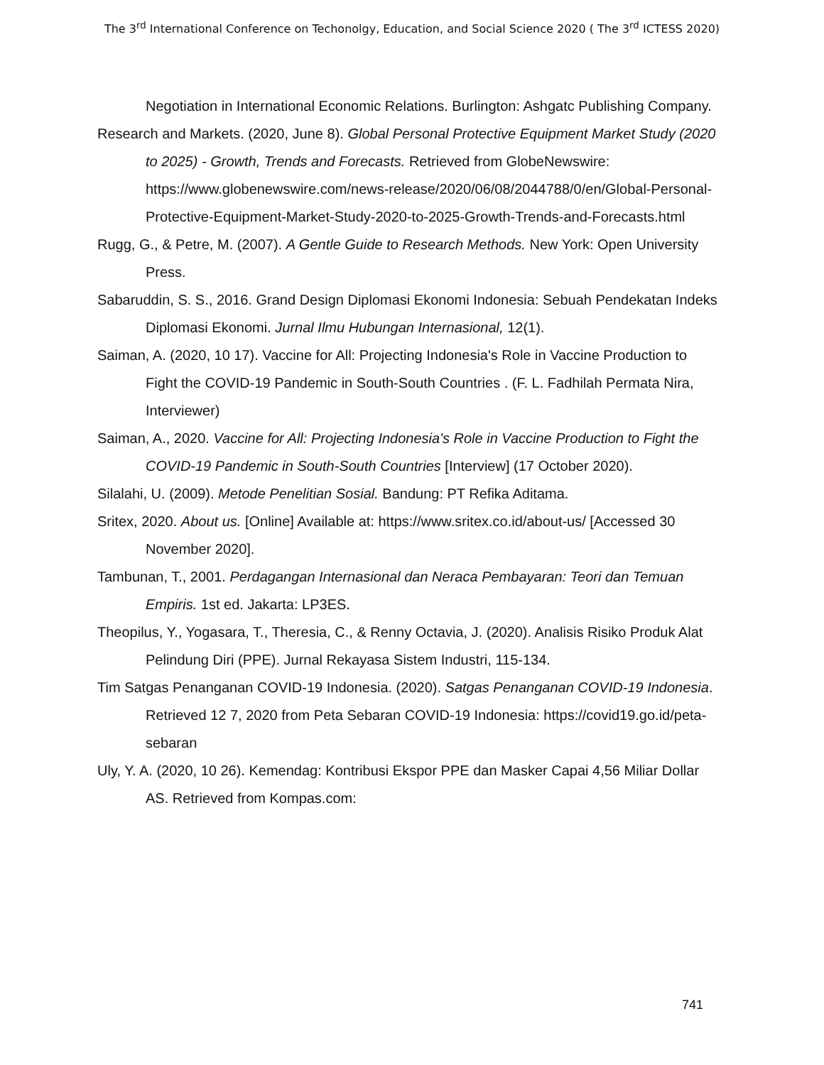The 3<sup>rd</sup> International Conference on Techonolgy, Education, and Social Science 2020 ( The 3<sup>rd</sup> ICTESS 2020)
Negotiation in International Economic Relations. Burlington: Ashgatc Publishing Company.
Research and Markets. (2020, June 8). Global Personal Protective Equipment Market Study (2020 to 2025) - Growth, Trends and Forecasts. Retrieved from GlobeNewswire: https://www.globenewswire.com/news-release/2020/06/08/2044788/0/en/Global-Personal-Protective-Equipment-Market-Study-2020-to-2025-Growth-Trends-and-Forecasts.html
Rugg, G., & Petre, M. (2007). A Gentle Guide to Research Methods. New York: Open University Press.
Sabaruddin, S. S., 2016. Grand Design Diplomasi Ekonomi Indonesia: Sebuah Pendekatan Indeks Diplomasi Ekonomi. Jurnal Ilmu Hubungan Internasional, 12(1).
Saiman, A. (2020, 10 17). Vaccine for All: Projecting Indonesia's Role in Vaccine Production to Fight the COVID-19 Pandemic in South-South Countries . (F. L. Fadhilah Permata Nira, Interviewer)
Saiman, A., 2020. Vaccine for All: Projecting Indonesia's Role in Vaccine Production to Fight the COVID-19 Pandemic in South-South Countries [Interview] (17 October 2020).
Silalahi, U. (2009). Metode Penelitian Sosial. Bandung: PT Refika Aditama.
Sritex, 2020. About us. [Online] Available at: https://www.sritex.co.id/about-us/ [Accessed 30 November 2020].
Tambunan, T., 2001. Perdagangan Internasional dan Neraca Pembayaran: Teori dan Temuan Empiris. 1st ed. Jakarta: LP3ES.
Theopilus, Y., Yogasara, T., Theresia, C., & Renny Octavia, J. (2020). Analisis Risiko Produk Alat Pelindung Diri (PPE). Jurnal Rekayasa Sistem Industri, 115-134.
Tim Satgas Penanganan COVID-19 Indonesia. (2020). Satgas Penanganan COVID-19 Indonesia. Retrieved 12 7, 2020 from Peta Sebaran COVID-19 Indonesia: https://covid19.go.id/peta-sebaran
Uly, Y. A. (2020, 10 26). Kemendag: Kontribusi Ekspor PPE dan Masker Capai 4,56 Miliar Dollar AS. Retrieved from Kompas.com:
741